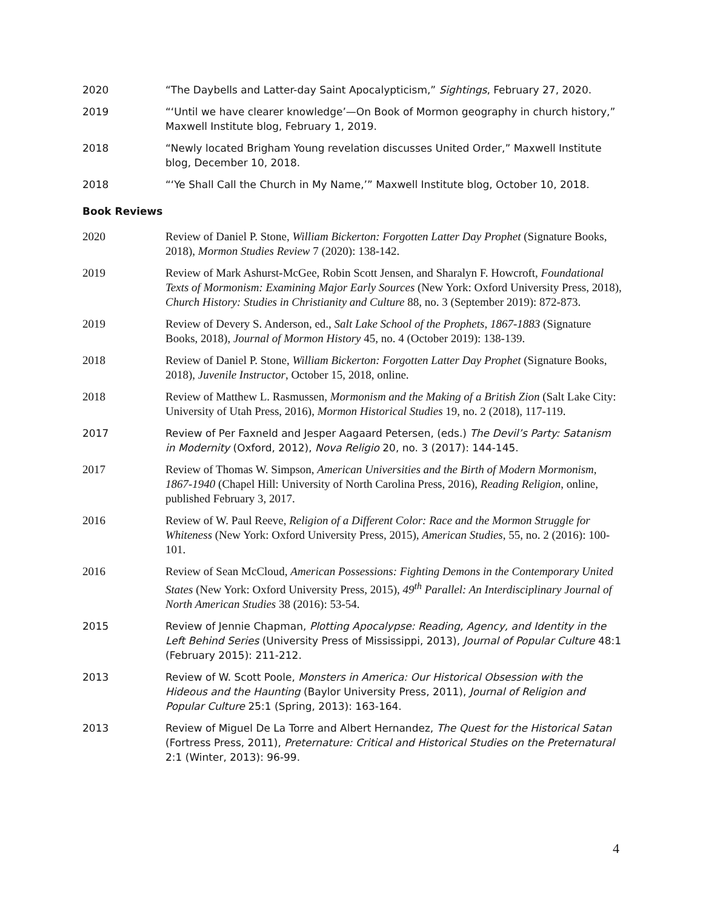2020 “The Daybells and Latter-day Saint Apocalypticism,” Sightings, February 27, 2020.
2019 “‘Until we have clearer knowledge’—On Book of Mormon geography in church history,” Maxwell Institute blog, February 1, 2019.
2018 “Newly located Brigham Young revelation discusses United Order,” Maxwell Institute blog, December 10, 2018.
2018 “‘Ye Shall Call the Church in My Name,’” Maxwell Institute blog, October 10, 2018.
Book Reviews
2020 Review of Daniel P. Stone, William Bickerton: Forgotten Latter Day Prophet (Signature Books, 2018), Mormon Studies Review 7 (2020): 138-142.
2019 Review of Mark Ashurst-McGee, Robin Scott Jensen, and Sharalyn F. Howcroft, Foundational Texts of Mormonism: Examining Major Early Sources (New York: Oxford University Press, 2018), Church History: Studies in Christianity and Culture 88, no. 3 (September 2019): 872-873.
2019 Review of Devery S. Anderson, ed., Salt Lake School of the Prophets, 1867-1883 (Signature Books, 2018), Journal of Mormon History 45, no. 4 (October 2019): 138-139.
2018 Review of Daniel P. Stone, William Bickerton: Forgotten Latter Day Prophet (Signature Books, 2018), Juvenile Instructor, October 15, 2018, online.
2018 Review of Matthew L. Rasmussen, Mormonism and the Making of a British Zion (Salt Lake City: University of Utah Press, 2016), Mormon Historical Studies 19, no. 2 (2018), 117-119.
2017 Review of Per Faxneld and Jesper Aagaard Petersen, (eds.) The Devil’s Party: Satanism in Modernity (Oxford, 2012), Nova Religio 20, no. 3 (2017): 144-145.
2017 Review of Thomas W. Simpson, American Universities and the Birth of Modern Mormonism, 1867-1940 (Chapel Hill: University of North Carolina Press, 2016), Reading Religion, online, published February 3, 2017.
2016 Review of W. Paul Reeve, Religion of a Different Color: Race and the Mormon Struggle for Whiteness (New York: Oxford University Press, 2015), American Studies, 55, no. 2 (2016): 100-101.
2016 Review of Sean McCloud, American Possessions: Fighting Demons in the Contemporary United States (New York: Oxford University Press, 2015), 49<sup>th</sup> Parallel: An Interdisciplinary Journal of North American Studies 38 (2016): 53-54.
2015 Review of Jennie Chapman, Plotting Apocalypse: Reading, Agency, and Identity in the Left Behind Series (University Press of Mississippi, 2013), Journal of Popular Culture 48:1 (February 2015): 211-212.
2013 Review of W. Scott Poole, Monsters in America: Our Historical Obsession with the Hideous and the Haunting (Baylor University Press, 2011), Journal of Religion and Popular Culture 25:1 (Spring, 2013): 163-164.
2013 Review of Miguel De La Torre and Albert Hernandez, The Quest for the Historical Satan (Fortress Press, 2011), Preternature: Critical and Historical Studies on the Preternatural 2:1 (Winter, 2013): 96-99.
4